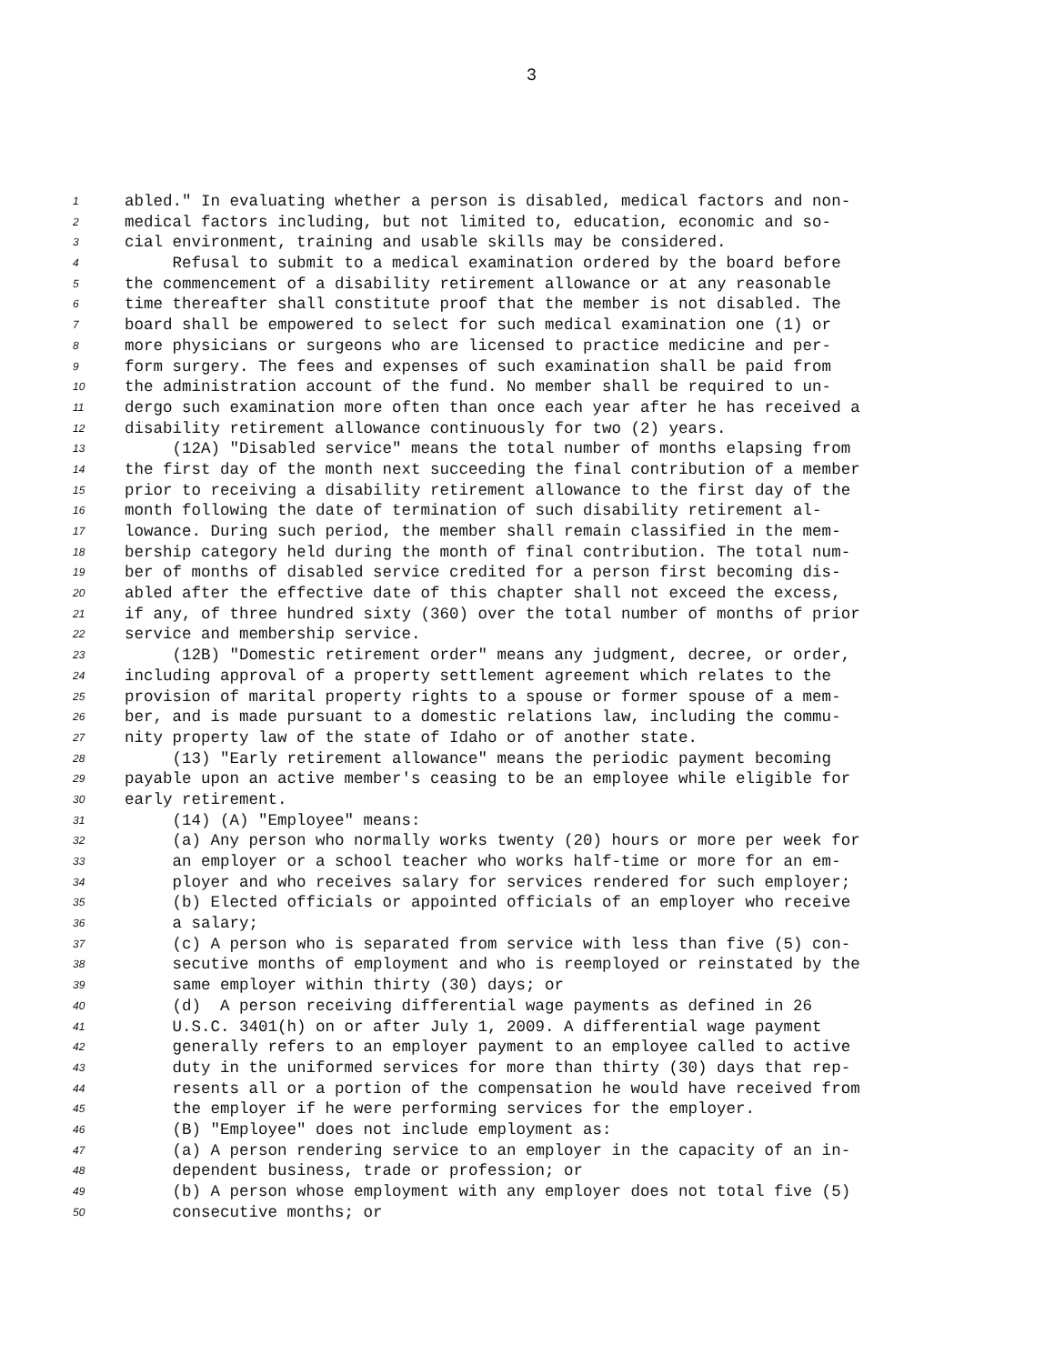3
1 abled." In evaluating whether a person is disabled, medical factors and non-
2 medical factors including, but not limited to, education, economic and so-
3 cial environment, training and usable skills may be considered.
4 Refusal to submit to a medical examination ordered by the board before
5 the commencement of a disability retirement allowance or at any reasonable
6 time thereafter shall constitute proof that the member is not disabled. The
7 board shall be empowered to select for such medical examination one (1) or
8 more physicians or surgeons who are licensed to practice medicine and per-
9 form surgery. The fees and expenses of such examination shall be paid from
10 the administration account of the fund. No member shall be required to un-
11 dergo such examination more often than once each year after he has received a
12 disability retirement allowance continuously for two (2) years.
13 (12A) "Disabled service" means the total number of months elapsing from
14 the first day of the month next succeeding the final contribution of a member
15 prior to receiving a disability retirement allowance to the first day of the
16 month following the date of termination of such disability retirement al-
17 lowance. During such period, the member shall remain classified in the mem-
18 bership category held during the month of final contribution. The total num-
19 ber of months of disabled service credited for a person first becoming dis-
20 abled after the effective date of this chapter shall not exceed the excess,
21 if any, of three hundred sixty (360) over the total number of months of prior
22 service and membership service.
23 (12B) "Domestic retirement order" means any judgment, decree, or order,
24 including approval of a property settlement agreement which relates to the
25 provision of marital property rights to a spouse or former spouse of a mem-
26 ber, and is made pursuant to a domestic relations law, including the commu-
27 nity property law of the state of Idaho or of another state.
28 (13) "Early retirement allowance" means the periodic payment becoming
29 payable upon an active member's ceasing to be an employee while eligible for
30 early retirement.
31 (14) (A) "Employee" means:
32 (a) Any person who normally works twenty (20) hours or more per week for
33 an employer or a school teacher who works half-time or more for an em-
34 ployer and who receives salary for services rendered for such employer;
35 (b) Elected officials or appointed officials of an employer who receive
36 a salary;
37 (c) A person who is separated from service with less than five (5) con-
38 secutive months of employment and who is reemployed or reinstated by the
39 same employer within thirty (30) days; or
40 (d) A person receiving differential wage payments as defined in 26
41 U.S.C. 3401(h) on or after July 1, 2009. A differential wage payment
42 generally refers to an employer payment to an employee called to active
43 duty in the uniformed services for more than thirty (30) days that rep-
44 resents all or a portion of the compensation he would have received from
45 the employer if he were performing services for the employer.
46 (B) "Employee" does not include employment as:
47 (a) A person rendering service to an employer in the capacity of an in-
48 dependent business, trade or profession; or
49 (b) A person whose employment with any employer does not total five (5)
50 consecutive months; or